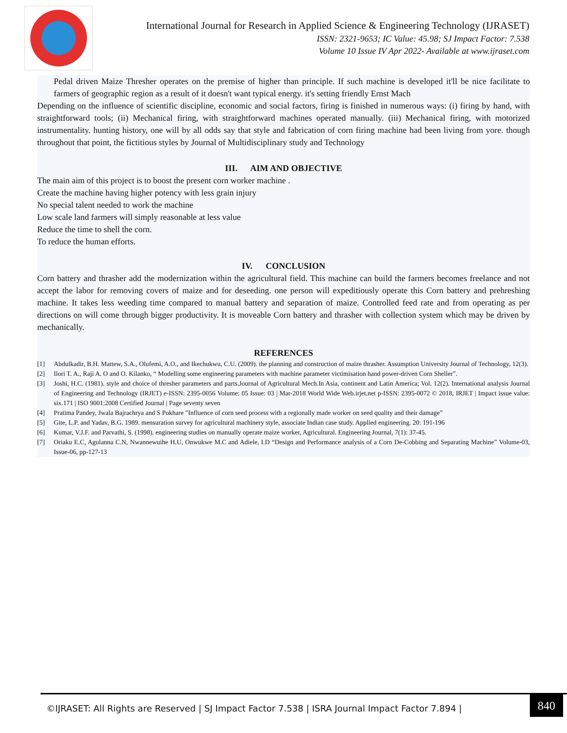International Journal for Research in Applied Science & Engineering Technology (IJRASET)
ISSN: 2321-9653; IC Value: 45.98; SJ Impact Factor: 7.538
Volume 10 Issue IV Apr 2022- Available at www.ijraset.com
Pedal driven Maize Thresher operates on the premise of higher than principle. If such machine is developed it'll be nice facilitate to farmers of geographic region as a result of it doesn't want typical energy. it's setting friendly Ernst Mach
Depending on the influence of scientific discipline, economic and social factors, firing is finished in numerous ways: (i) firing by hand, with straightforward tools; (ii) Mechanical firing, with straightforward machines operated manually. (iii) Mechanical firing, with motorized instrumentality. hunting history, one will by all odds say that style and fabrication of corn firing machine had been living from yore. though throughout that point, the fictitious styles by Journal of Multidisciplinary study and Technology
III. AIM AND OBJECTIVE
The main aim of this project is to boost the present corn worker machine .
Create the machine having higher potency with less grain injury
No special talent needed to work the machine
Low scale land farmers will simply reasonable at less value
Reduce the time to shell the corn.
To reduce the human efforts.
IV. CONCLUSION
Corn battery and thrasher add the modernization within the agricultural field. This machine can build the farmers becomes freelance and not accept the labor for removing covers of maize and for deseeding. one person will expeditiously operate this Corn battery and prehreshing machine. It takes less weeding time compared to manual battery and separation of maize. Controlled feed rate and from operating as per directions on will come through bigger productivity. It is moveable Corn battery and thrasher with collection system which may be driven by mechanically.
REFERENCES
[1] Abdulkadir, B.H. Mattew, S.A., Olufemi, A.O., and Ikechukwu, C.U. (2009). the planning and construction of maize thrasher. Assumption University Journal of Technology, 12(3).
[2] Ilori T. A., Raji A. O and O. Kilanko, “ Modelling some engineering parameters with machine parameter victimisation hand power-driven Corn Sheller”.
[3] Joshi, H.C. (1981). style and choice of thresher parameters and parts.Journal of Agricultural Mech.In Asia, continent and Latin America; Vol. 12(2). International analysis Journal of Engineering and Technology (IRJET) e-ISSN: 2395-0056 Volume: 05 Issue: 03 | Mar-2018 World Wide Web.irjet.net p-ISSN: 2395-0072 © 2018, IRJET | Impact issue value: six.171 | ISO 9001:2008 Certified Journal | Page seventy seven
[4] Pratima Pandey, Jwala Bajrachrya and S Pokhare ”Influence of corn seed process with a regionally made worker on seed quality and their damage”
[5] Gite, L.P. and Yadav, B.G. 1989. mensuration survey for agricultural machinery style, associate Indian case study. Applied engineering. 20: 191-196
[6] Kumar, V.J.F. and Parvathi, S. (1998). engineering studies on manually operate maize worker, Agricultural. Engineering Journal, 7(1): 37-45.
[7] Oriaku E.C, Agulanna C.N, Nwannewuihe H.U, Onwukwe M.C and Adiele, I.D “Design and Performance analysis of a Corn De-Cobbing and Separating Machine” Volume-03, Issue-06, pp-127-13
©IJRASET: All Rights are Reserved | SJ Impact Factor 7.538 | ISRA Journal Impact Factor 7.894 |
840